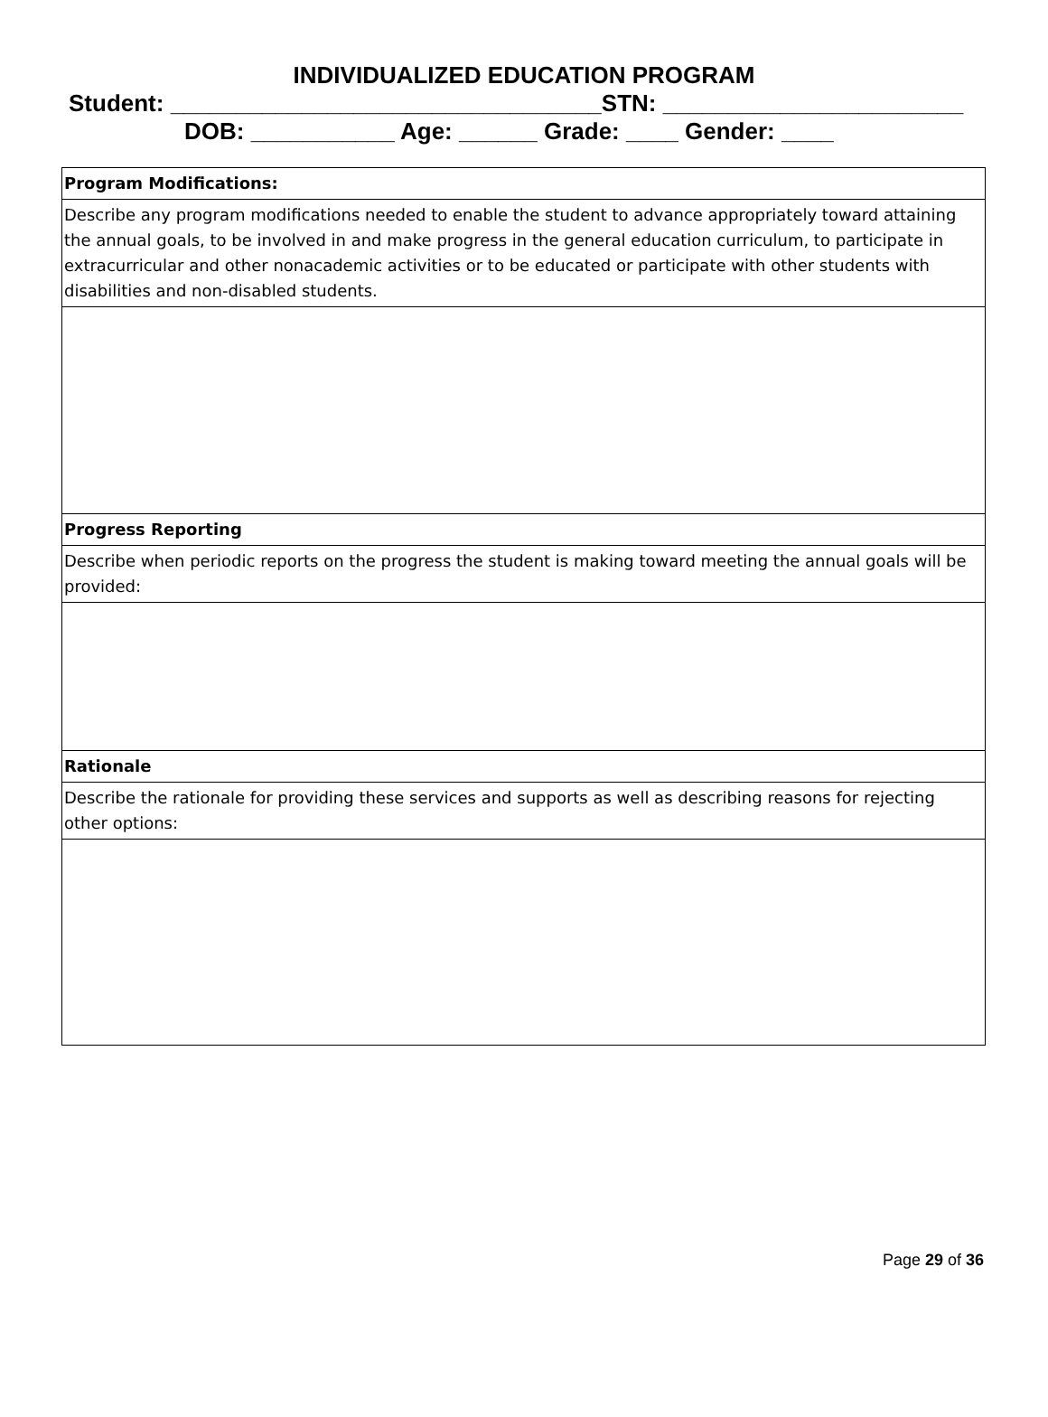INDIVIDUALIZED EDUCATION PROGRAM
Student: _________________________________STN: _______________________
DOB: ___________ Age: ______ Grade: ____ Gender: ____
| Program Modifications: |
| Describe any program modifications needed to enable the student to advance appropriately toward attaining the annual goals, to be involved in and make progress in the general education curriculum, to participate in extracurricular and other nonacademic activities or to be educated or participate with other students with disabilities and non-disabled students. |
| Progress Reporting |
| Describe when periodic reports on the progress the student is making toward meeting the annual goals will be provided: |
| Rationale |
| Describe the rationale for providing these services and supports as well as describing reasons for rejecting other options: |
Page 29 of 36